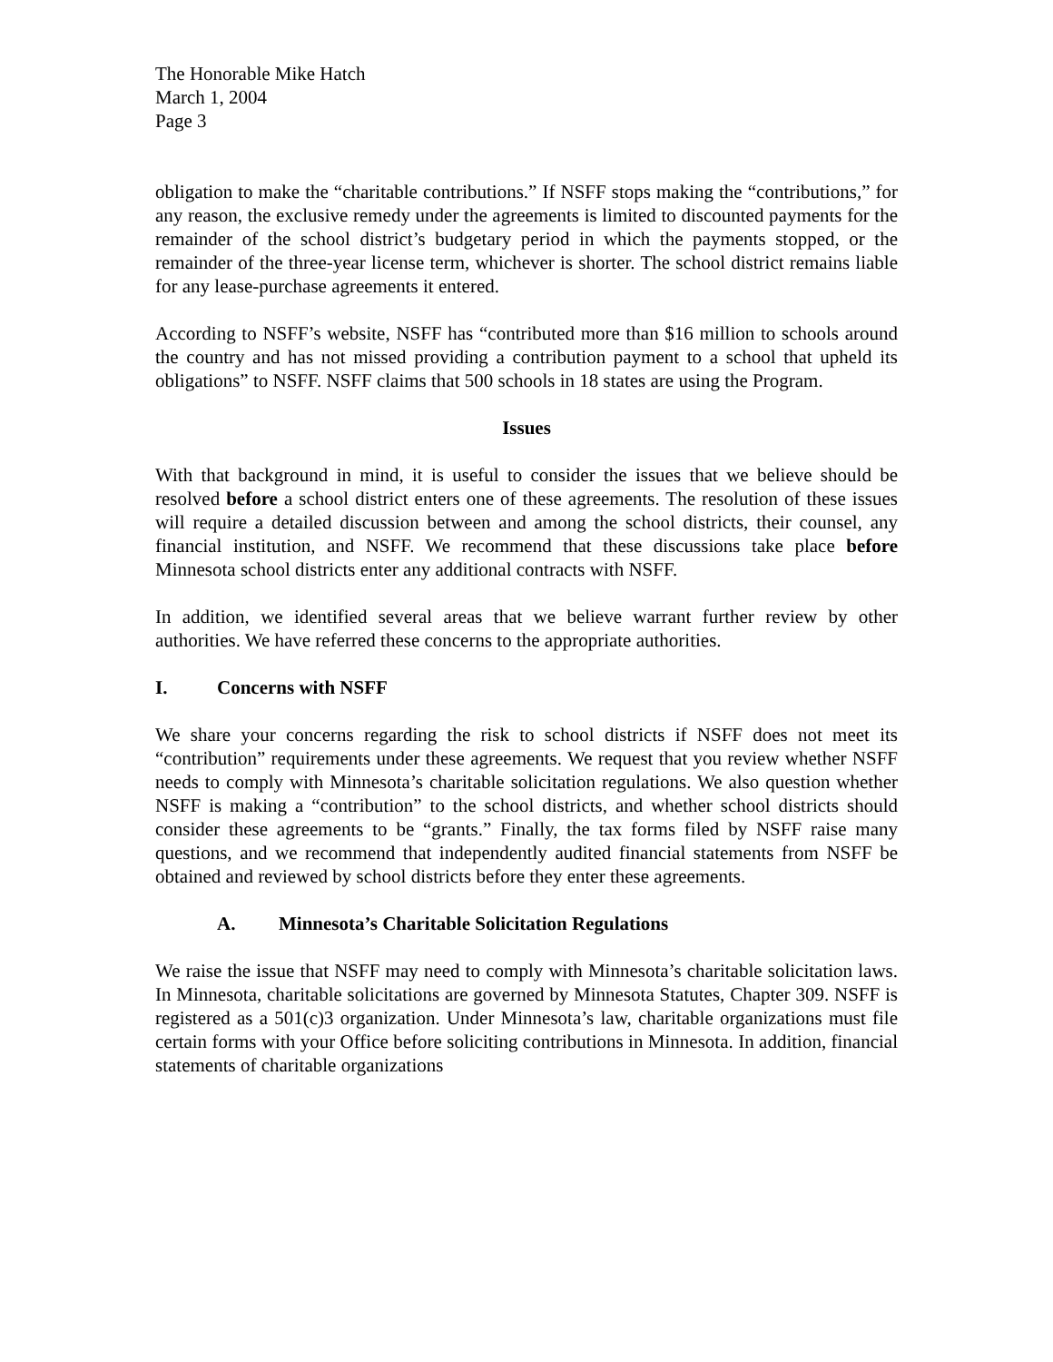The Honorable Mike Hatch
March 1, 2004
Page 3
obligation to make the “charitable contributions.” If NSFF stops making the “contributions,” for any reason, the exclusive remedy under the agreements is limited to discounted payments for the remainder of the school district’s budgetary period in which the payments stopped, or the remainder of the three-year license term, whichever is shorter. The school district remains liable for any lease-purchase agreements it entered.
According to NSFF’s website, NSFF has “contributed more than $16 million to schools around the country and has not missed providing a contribution payment to a school that upheld its obligations” to NSFF. NSFF claims that 500 schools in 18 states are using the Program.
Issues
With that background in mind, it is useful to consider the issues that we believe should be resolved before a school district enters one of these agreements. The resolution of these issues will require a detailed discussion between and among the school districts, their counsel, any financial institution, and NSFF. We recommend that these discussions take place before Minnesota school districts enter any additional contracts with NSFF.
In addition, we identified several areas that we believe warrant further review by other authorities. We have referred these concerns to the appropriate authorities.
I. Concerns with NSFF
We share your concerns regarding the risk to school districts if NSFF does not meet its “contribution” requirements under these agreements. We request that you review whether NSFF needs to comply with Minnesota’s charitable solicitation regulations. We also question whether NSFF is making a “contribution” to the school districts, and whether school districts should consider these agreements to be “grants.” Finally, the tax forms filed by NSFF raise many questions, and we recommend that independently audited financial statements from NSFF be obtained and reviewed by school districts before they enter these agreements.
A. Minnesota’s Charitable Solicitation Regulations
We raise the issue that NSFF may need to comply with Minnesota’s charitable solicitation laws. In Minnesota, charitable solicitations are governed by Minnesota Statutes, Chapter 309. NSFF is registered as a 501(c)3 organization. Under Minnesota’s law, charitable organizations must file certain forms with your Office before soliciting contributions in Minnesota. In addition, financial statements of charitable organizations